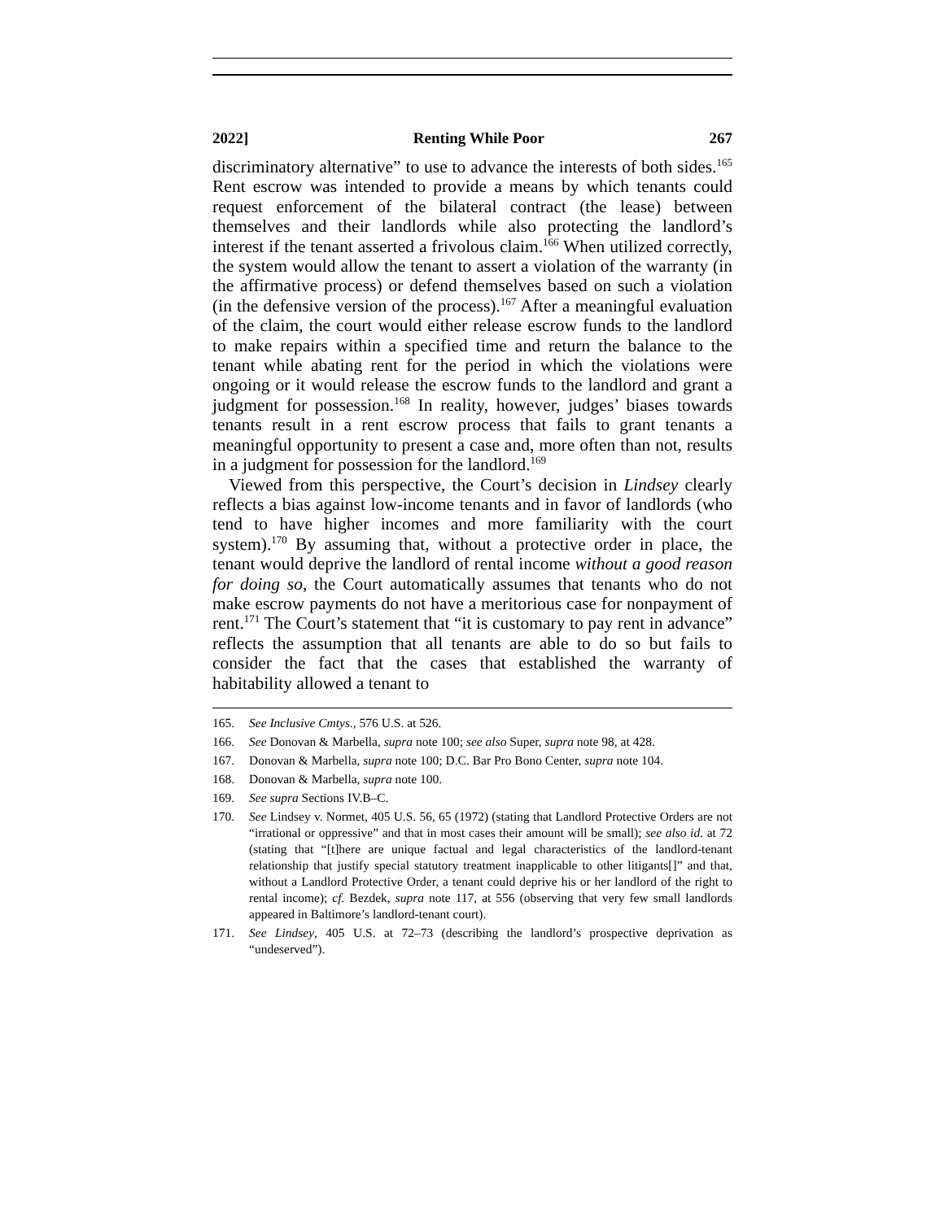2022] Renting While Poor 267
discriminatory alternative” to use to advance the interests of both sides.<sup>165</sup> Rent escrow was intended to provide a means by which tenants could request enforcement of the bilateral contract (the lease) between themselves and their landlords while also protecting the landlord’s interest if the tenant asserted a frivolous claim.<sup>166</sup> When utilized correctly, the system would allow the tenant to assert a violation of the warranty (in the affirmative process) or defend themselves based on such a violation (in the defensive version of the process).<sup>167</sup> After a meaningful evaluation of the claim, the court would either release escrow funds to the landlord to make repairs within a specified time and return the balance to the tenant while abating rent for the period in which the violations were ongoing or it would release the escrow funds to the landlord and grant a judgment for possession.<sup>168</sup> In reality, however, judges’ biases towards tenants result in a rent escrow process that fails to grant tenants a meaningful opportunity to present a case and, more often than not, results in a judgment for possession for the landlord.<sup>169</sup>
Viewed from this perspective, the Court’s decision in Lindsey clearly reflects a bias against low-income tenants and in favor of landlords (who tend to have higher incomes and more familiarity with the court system).<sup>170</sup> By assuming that, without a protective order in place, the tenant would deprive the landlord of rental income without a good reason for doing so, the Court automatically assumes that tenants who do not make escrow payments do not have a meritorious case for nonpayment of rent.<sup>171</sup> The Court’s statement that “it is customary to pay rent in advance” reflects the assumption that all tenants are able to do so but fails to consider the fact that the cases that established the warranty of habitability allowed a tenant to
165. See Inclusive Cmtys., 576 U.S. at 526.
166. See Donovan & Marbella, supra note 100; see also Super, supra note 98, at 428.
167. Donovan & Marbella, supra note 100; D.C. Bar Pro Bono Center, supra note 104.
168. Donovan & Marbella, supra note 100.
169. See supra Sections IV.B–C.
170. See Lindsey v. Normet, 405 U.S. 56, 65 (1972) (stating that Landlord Protective Orders are not “irrational or oppressive” and that in most cases their amount will be small); see also id. at 72 (stating that “[t]here are unique factual and legal characteristics of the landlord-tenant relationship that justify special statutory treatment inapplicable to other litigants[]” and that, without a Landlord Protective Order, a tenant could deprive his or her landlord of the right to rental income); cf. Bezdek, supra note 117, at 556 (observing that very few small landlords appeared in Baltimore’s landlord-tenant court).
171. See Lindsey, 405 U.S. at 72–73 (describing the landlord’s prospective deprivation as “undeserved”).